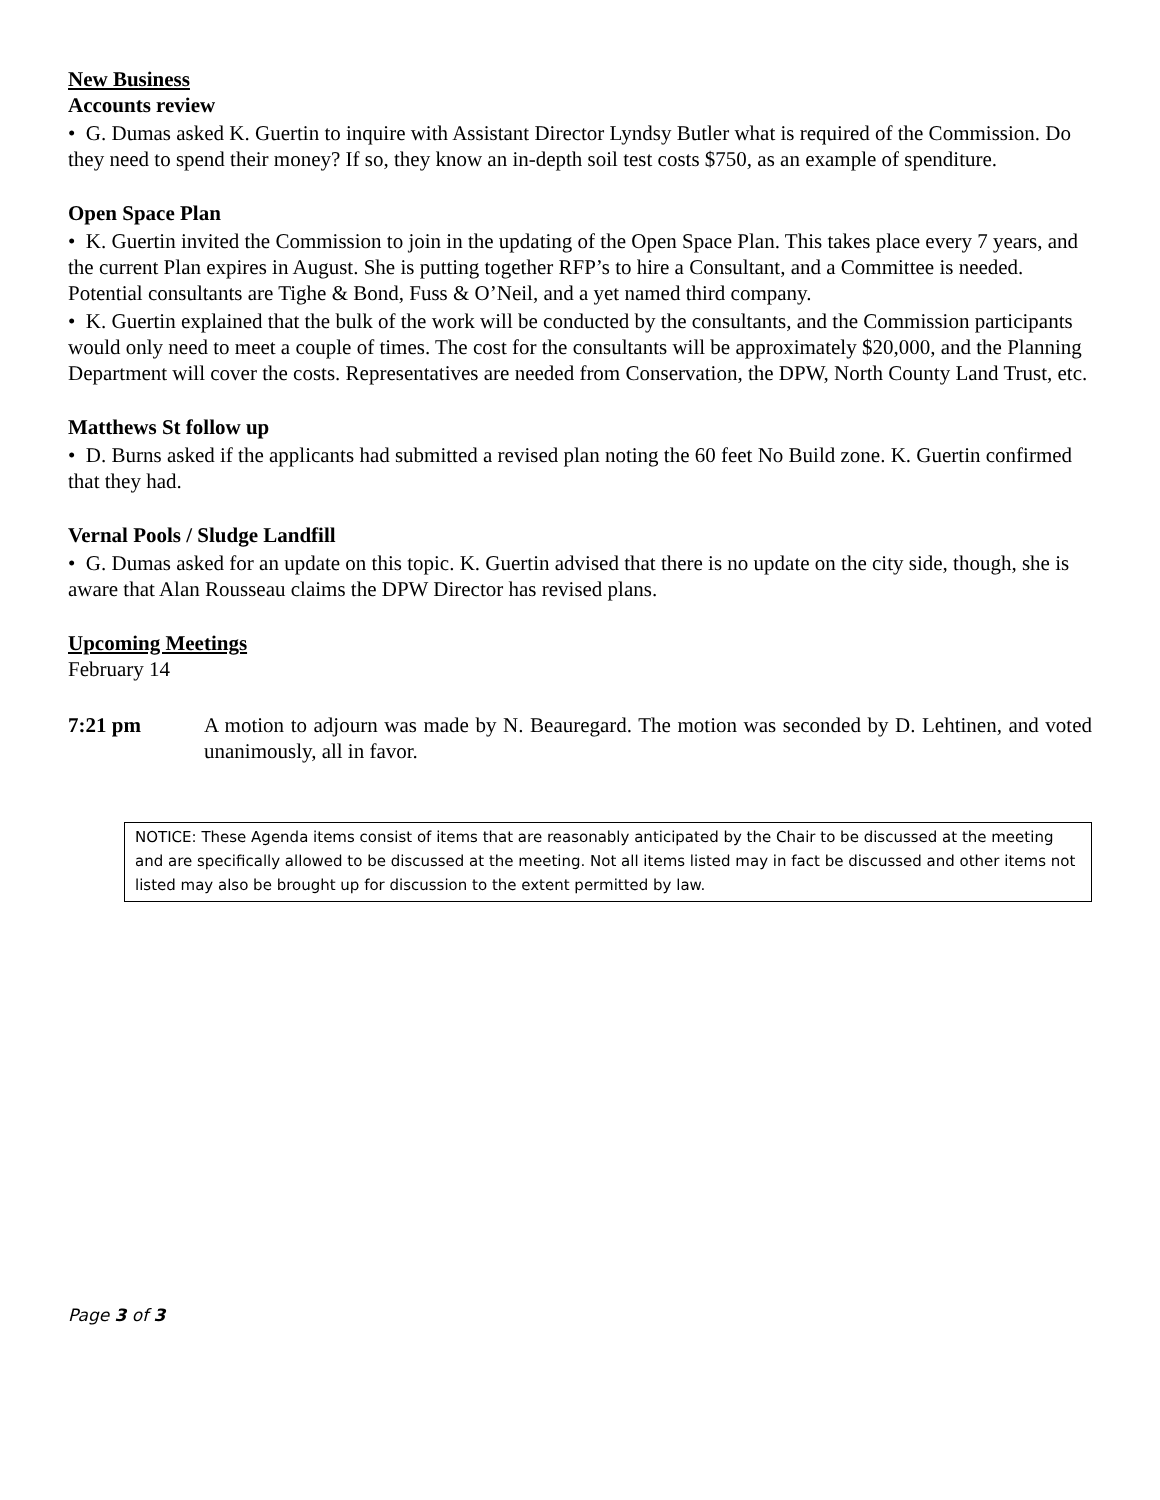New Business
Accounts review
• G. Dumas asked K. Guertin to inquire with Assistant Director Lyndsy Butler what is required of the Commission. Do they need to spend their money? If so, they know an in-depth soil test costs $750, as an example of spenditure.
Open Space Plan
• K. Guertin invited the Commission to join in the updating of the Open Space Plan. This takes place every 7 years, and the current Plan expires in August. She is putting together RFP’s to hire a Consultant, and a Committee is needed. Potential consultants are Tighe & Bond, Fuss & O’Neil, and a yet named third company.
• K. Guertin explained that the bulk of the work will be conducted by the consultants, and the Commission participants would only need to meet a couple of times. The cost for the consultants will be approximately $20,000, and the Planning Department will cover the costs. Representatives are needed from Conservation, the DPW, North County Land Trust, etc.
Matthews St follow up
• D. Burns asked if the applicants had submitted a revised plan noting the 60 feet No Build zone. K. Guertin confirmed that they had.
Vernal Pools / Sludge Landfill
• G. Dumas asked for an update on this topic. K. Guertin advised that there is no update on the city side, though, she is aware that Alan Rousseau claims the DPW Director has revised plans.
Upcoming Meetings
February 14
7:21 pm A motion to adjourn was made by N. Beauregard. The motion was seconded by D. Lehtinen, and voted unanimously, all in favor.
NOTICE: These Agenda items consist of items that are reasonably anticipated by the Chair to be discussed at the meeting and are specifically allowed to be discussed at the meeting. Not all items listed may in fact be discussed and other items not listed may also be brought up for discussion to the extent permitted by law.
Page 3 of 3